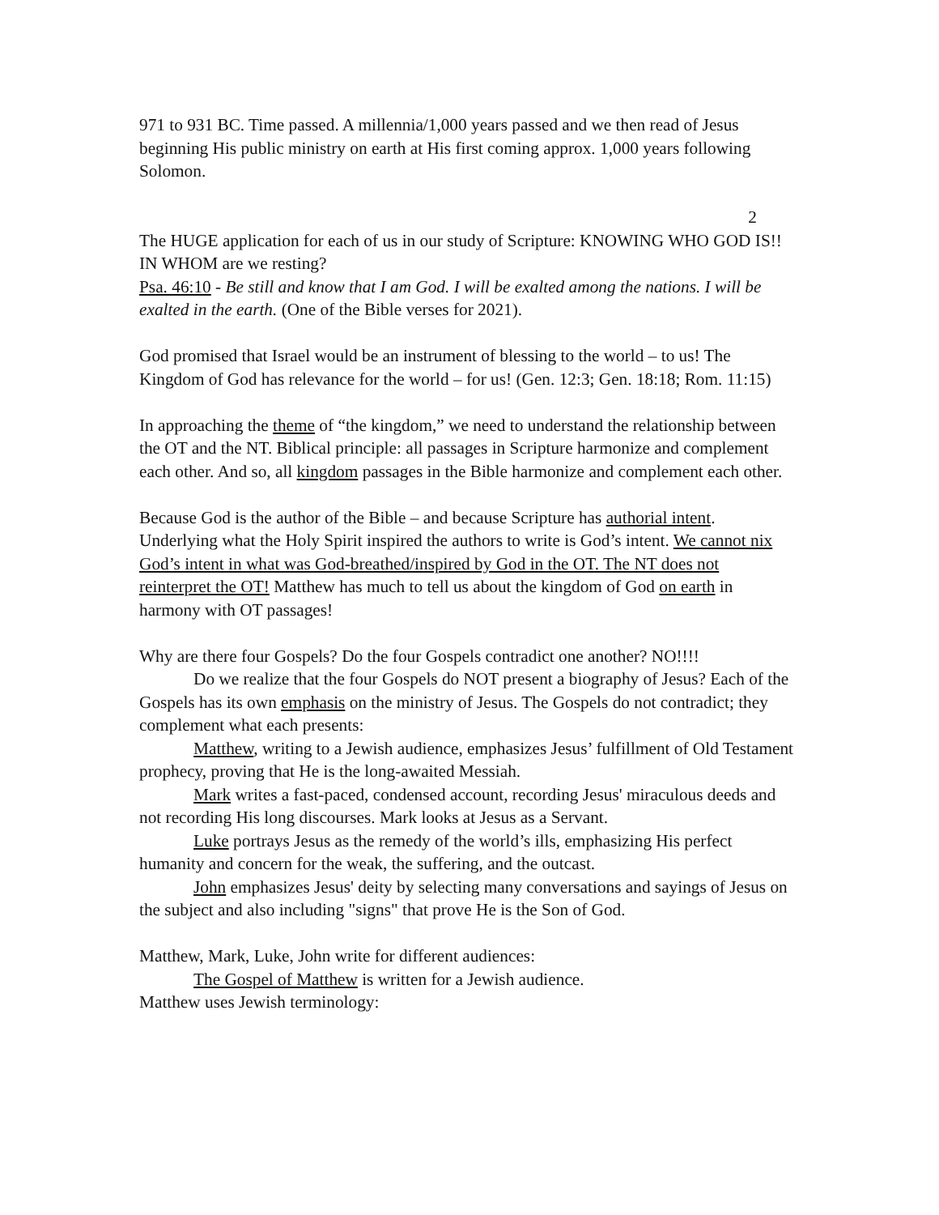971 to 931 BC. Time passed. A millennia/1,000 years passed and we then read of Jesus beginning His public ministry on earth at His first coming approx. 1,000 years following Solomon.
2
The HUGE application for each of us in our study of Scripture: KNOWING WHO GOD IS!! IN WHOM are we resting?
Psa. 46:10 - Be still and know that I am God. I will be exalted among the nations. I will be exalted in the earth. (One of the Bible verses for 2021).
God promised that Israel would be an instrument of blessing to the world – to us! The Kingdom of God has relevance for the world – for us! (Gen. 12:3; Gen. 18:18; Rom. 11:15)
In approaching the theme of “the kingdom,” we need to understand the relationship between the OT and the NT. Biblical principle: all passages in Scripture harmonize and complement each other. And so, all kingdom passages in the Bible harmonize and complement each other.
Because God is the author of the Bible – and because Scripture has authorial intent. Underlying what the Holy Spirit inspired the authors to write is God’s intent. We cannot nix God’s intent in what was God-breathed/inspired by God in the OT. The NT does not reinterpret the OT! Matthew has much to tell us about the kingdom of God on earth in harmony with OT passages!
Why are there four Gospels? Do the four Gospels contradict one another? NO!!!!
Do we realize that the four Gospels do NOT present a biography of Jesus? Each of the Gospels has its own emphasis on the ministry of Jesus. The Gospels do not contradict; they complement what each presents:
Matthew, writing to a Jewish audience, emphasizes Jesus’ fulfillment of Old Testament prophecy, proving that He is the long-awaited Messiah.
Mark writes a fast-paced, condensed account, recording Jesus' miraculous deeds and not recording His long discourses. Mark looks at Jesus as a Servant.
Luke portrays Jesus as the remedy of the world’s ills, emphasizing His perfect humanity and concern for the weak, the suffering, and the outcast.
John emphasizes Jesus' deity by selecting many conversations and sayings of Jesus on the subject and also including "signs" that prove He is the Son of God.
Matthew, Mark, Luke, John write for different audiences:
The Gospel of Matthew is written for a Jewish audience.
Matthew uses Jewish terminology: